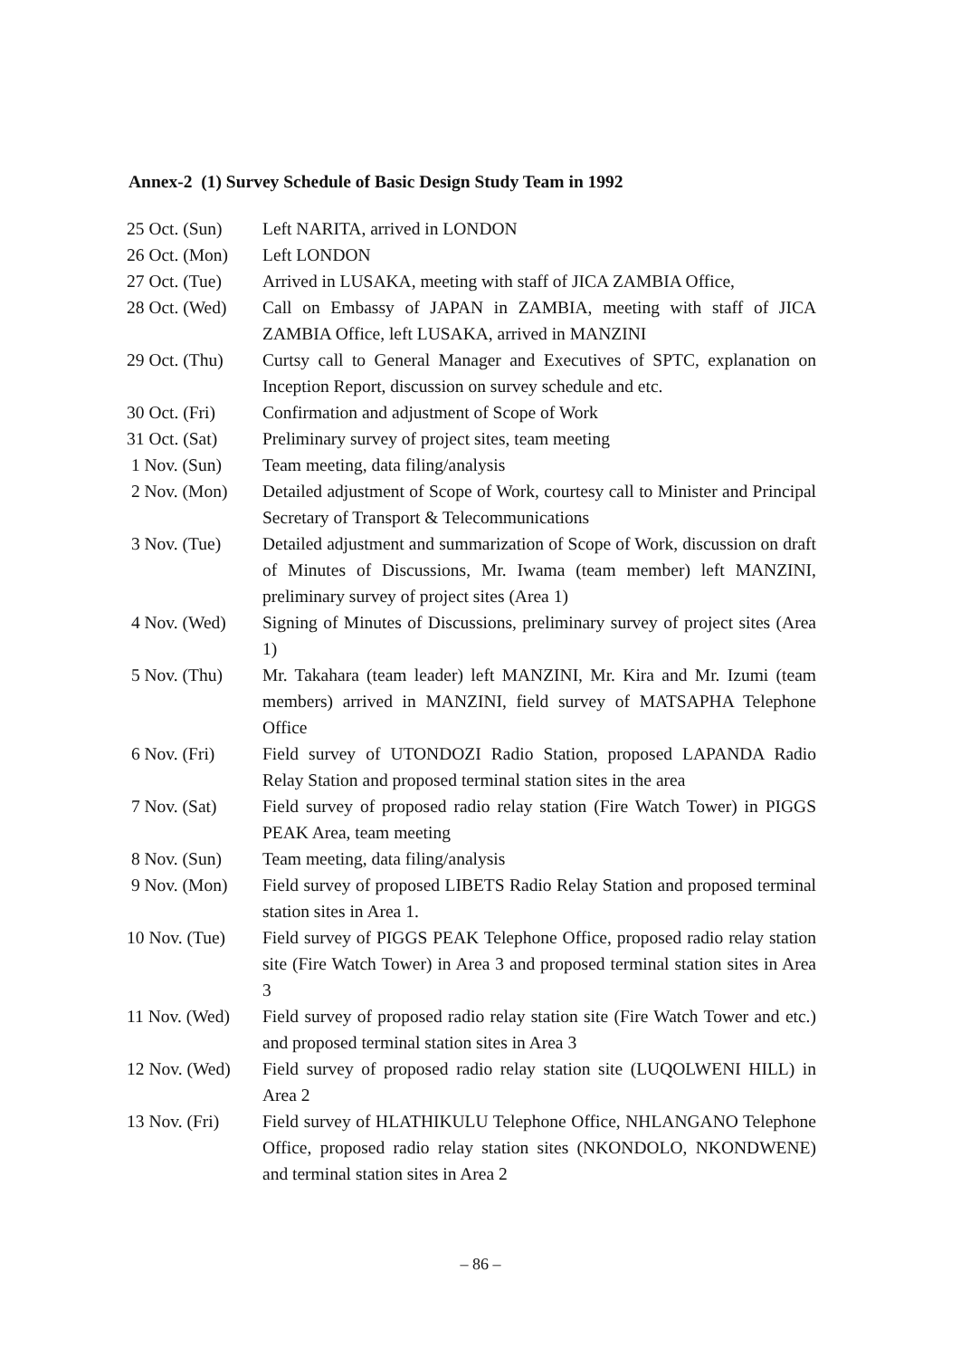Annex-2 (1) Survey Schedule of Basic Design Study Team in 1992
25 Oct. (Sun)
Left NARITA, arrived in LONDON
26 Oct. (Mon)
Left LONDON
27 Oct. (Tue)
Arrived in LUSAKA, meeting with staff of JICA ZAMBIA Office,
28 Oct. (Wed)
Call on Embassy of JAPAN in ZAMBIA, meeting with staff of JICA ZAMBIA Office, left LUSAKA, arrived in MANZINI
29 Oct. (Thu)
Curtsy call to General Manager and Executives of SPTC, explanation on Inception Report, discussion on survey schedule and etc.
30 Oct. (Fri)
Confirmation and adjustment of Scope of Work
31 Oct. (Sat)
Preliminary survey of project sites, team meeting
1 Nov. (Sun) Team meeting, data filing/analysis
2 Nov. (Mon) Detailed adjustment of Scope of Work, courtesy call to Minister and Principal Secretary of Transport & Telecommunications
3 Nov. (Tue) Detailed adjustment and summarization of Scope of Work, discussion on draft of Minutes of Discussions, Mr. Iwama (team member) left MANZINI, preliminary survey of project sites (Area 1)
4 Nov. (Wed) Signing of Minutes of Discussions, preliminary survey of project sites (Area 1)
5 Nov. (Thu) Mr. Takahara (team leader) left MANZINI, Mr. Kira and Mr. Izumi (team members) arrived in MANZINI, field survey of MATSAPHA Telephone Office
6 Nov. (Fri) Field survey of UTONDOZI Radio Station, proposed LAPANDA Radio Relay Station and proposed terminal station sites in the area
7 Nov. (Sat) Field survey of proposed radio relay station (Fire Watch Tower) in PIGGS PEAK Area, team meeting
8 Nov. (Sun) Team meeting, data filing/analysis
9 Nov. (Mon) Field survey of proposed LIBETS Radio Relay Station and proposed terminal station sites in Area 1.
10 Nov. (Tue)
Field survey of PIGGS PEAK Telephone Office, proposed radio relay station site (Fire Watch Tower) in Area 3 and proposed terminal station sites in Area 3
11 Nov. (Wed)
Field survey of proposed radio relay station site (Fire Watch Tower and etc.) and proposed terminal station sites in Area 3
12 Nov. (Wed)
Field survey of proposed radio relay station site (LUQOLWENI HILL) in Area 2
13 Nov. (Fri)
Field survey of HLATHIKULU Telephone Office, NHLANGANO Telephone Office, proposed radio relay station sites (NKONDOLO, NKONDWENE) and terminal station sites in Area 2
– 86 –